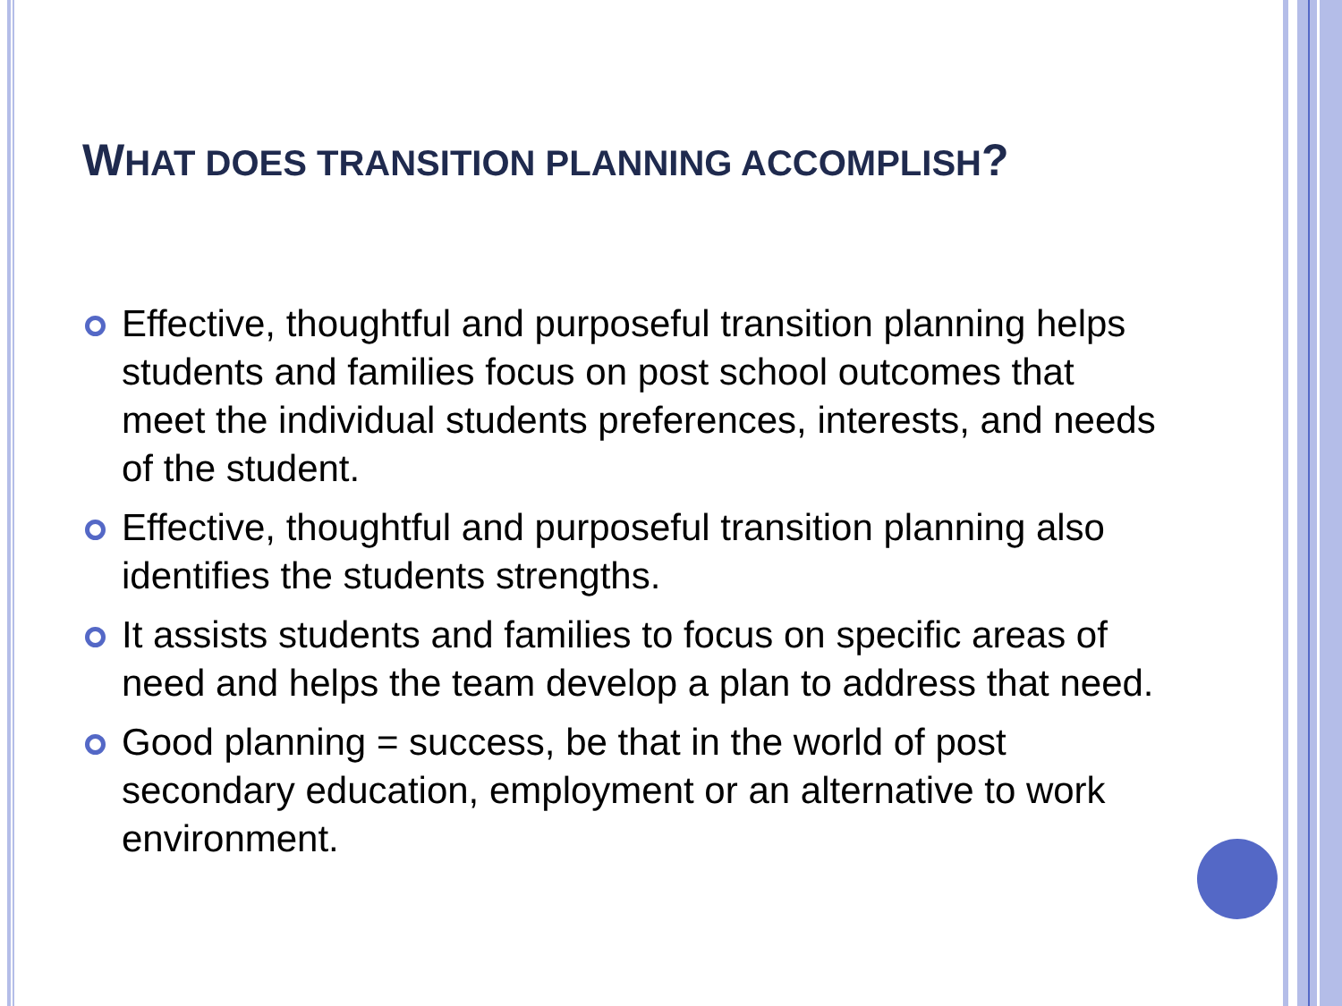WHAT DOES TRANSITION PLANNING ACCOMPLISH?
Effective, thoughtful and purposeful transition planning helps students and families focus on post school outcomes that meet the individual students preferences, interests, and needs of the student.
Effective, thoughtful and purposeful transition planning also identifies the students strengths.
It assists students and families to focus on specific areas of need and helps the team develop a plan to address that need.
Good planning = success, be that in the world of post secondary education, employment or an alternative to work environment.